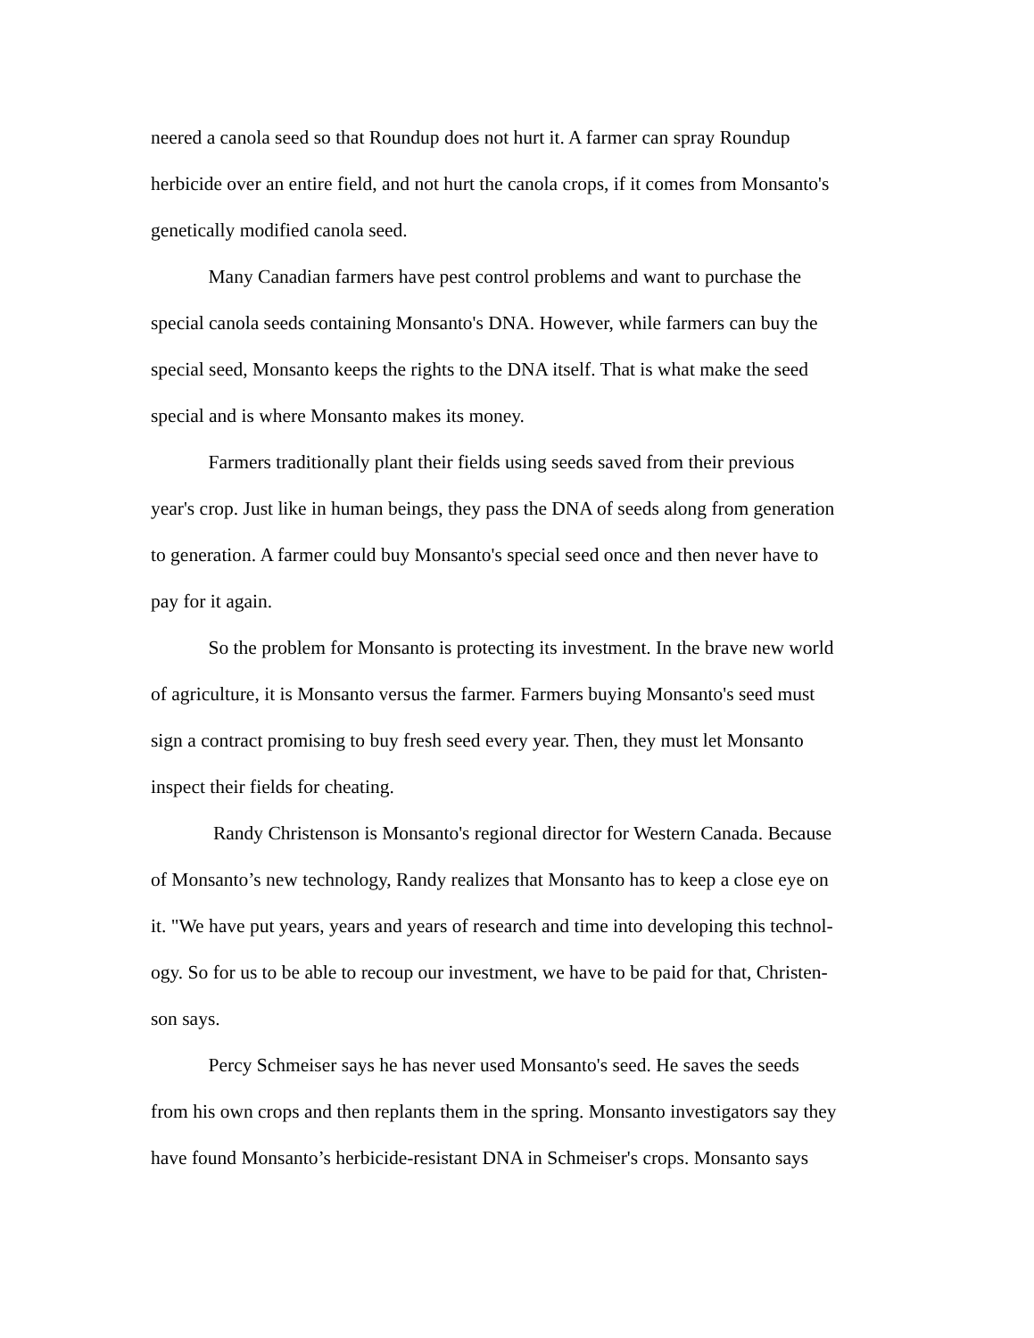neered a canola seed so that Roundup does not hurt it. A farmer can spray Roundup
herbicide over an entire field, and not hurt the canola crops, if it comes from Monsanto's
genetically modified canola seed.
   Many Canadian farmers have pest control problems and want to purchase the
special canola seeds containing Monsanto's DNA. However, while farmers can buy the
special seed, Monsanto keeps the rights to the DNA itself. That is what make the seed
special and is where Monsanto makes its money.
   Farmers traditionally plant their fields using seeds saved from their previous
year's crop. Just like in human beings, they pass the DNA of seeds along from generation
to generation. A farmer could buy Monsanto's special seed once and then never have to
pay for it again.
   So the problem for Monsanto is protecting its investment. In the brave new world
of agriculture, it is Monsanto versus the farmer. Farmers buying Monsanto's seed must
sign a contract promising to buy fresh seed every year. Then, they must let Monsanto
inspect their fields for cheating.
    Randy Christenson is Monsanto's regional director for Western Canada. Because
of Monsanto’s new technology, Randy realizes that Monsanto has to keep a close eye on
it. "We have put years, years and years of research and time into developing this technol-
ogy. So for us to be able to recoup our investment, we have to be paid for that, Christen-
son says.
   Percy Schmeiser says he has never used Monsanto's seed. He saves the seeds
from his own crops and then replants them in the spring. Monsanto investigators say they
have found Monsanto’s herbicide-resistant DNA in Schmeiser's crops. Monsanto says